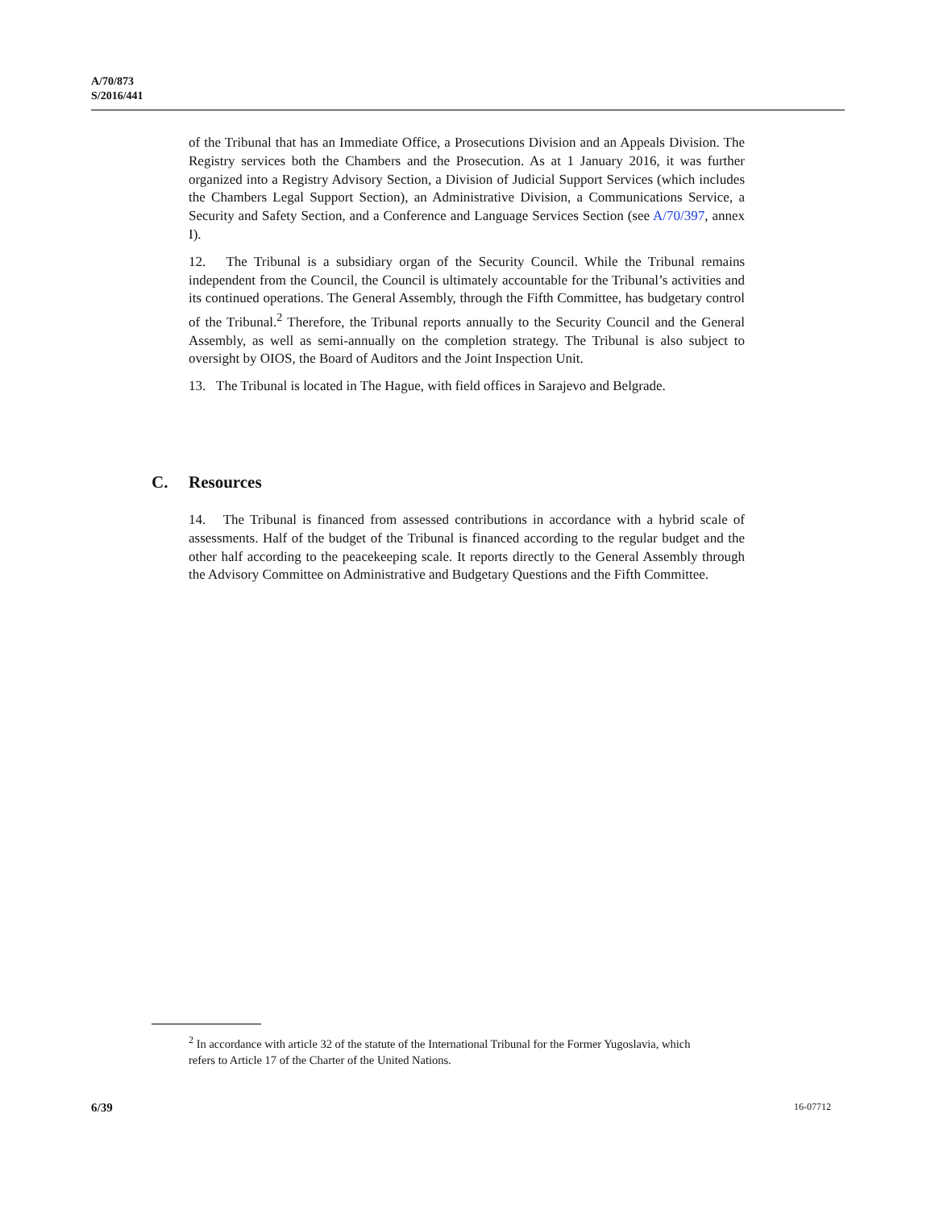A/70/873
S/2016/441
of the Tribunal that has an Immediate Office, a Prosecutions Division and an Appeals Division. The Registry services both the Chambers and the Prosecution. As at 1 January 2016, it was further organized into a Registry Advisory Section, a Division of Judicial Support Services (which includes the Chambers Legal Support Section), an Administrative Division, a Communications Service, a Security and Safety Section, and a Conference and Language Services Section (see A/70/397, annex I).
12. The Tribunal is a subsidiary organ of the Security Council. While the Tribunal remains independent from the Council, the Council is ultimately accountable for the Tribunal’s activities and its continued operations. The General Assembly, through the Fifth Committee, has budgetary control of the Tribunal.<sup>2</sup> Therefore, the Tribunal reports annually to the Security Council and the General Assembly, as well as semi-annually on the completion strategy. The Tribunal is also subject to oversight by OIOS, the Board of Auditors and the Joint Inspection Unit.
13. The Tribunal is located in The Hague, with field offices in Sarajevo and Belgrade.
C. Resources
14. The Tribunal is financed from assessed contributions in accordance with a hybrid scale of assessments. Half of the budget of the Tribunal is financed according to the regular budget and the other half according to the peacekeeping scale. It reports directly to the General Assembly through the Advisory Committee on Administrative and Budgetary Questions and the Fifth Committee.
<sup>2</sup> In accordance with article 32 of the statute of the International Tribunal for the Former Yugoslavia, which refers to Article 17 of the Charter of the United Nations.
6/39 16-07712